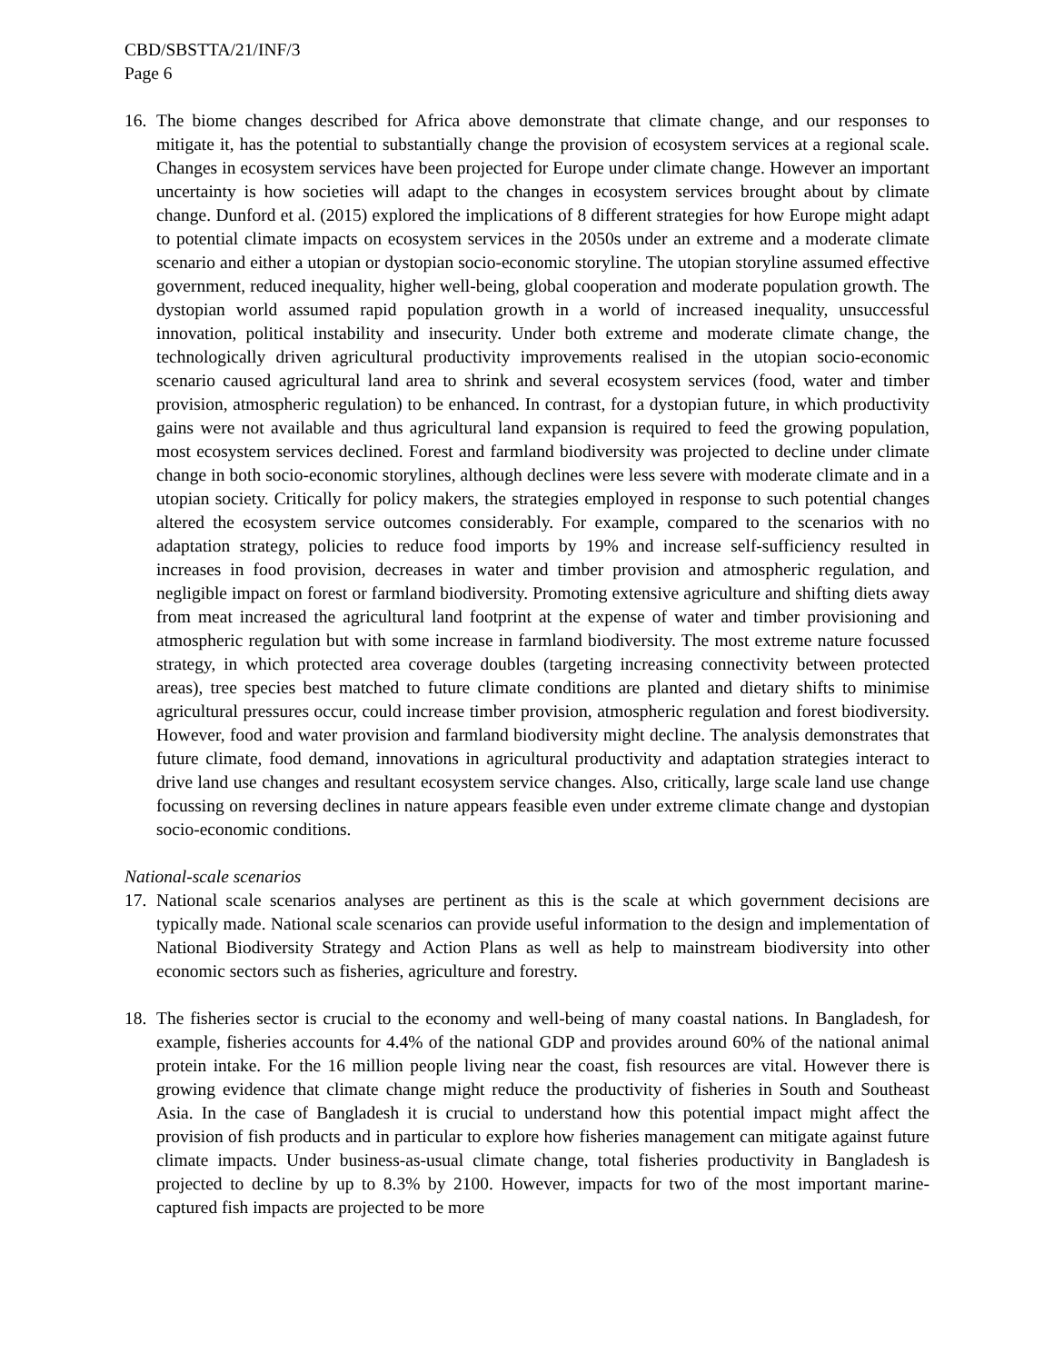CBD/SBSTTA/21/INF/3
Page 6
16.
The biome changes described for Africa above demonstrate that climate change, and our responses to mitigate it, has the potential to substantially change the provision of ecosystem services at a regional scale. Changes in ecosystem services have been projected for Europe under climate change. However an important uncertainty is how societies will adapt to the changes in ecosystem services brought about by climate change. Dunford et al. (2015) explored the implications of 8 different strategies for how Europe might adapt to potential climate impacts on ecosystem services in the 2050s under an extreme and a moderate climate scenario and either a utopian or dystopian socio-economic storyline. The utopian storyline assumed effective government, reduced inequality, higher well-being, global cooperation and moderate population growth. The dystopian world assumed rapid population growth in a world of increased inequality, unsuccessful innovation, political instability and insecurity. Under both extreme and moderate climate change, the technologically driven agricultural productivity improvements realised in the utopian socio-economic scenario caused agricultural land area to shrink and several ecosystem services (food, water and timber provision, atmospheric regulation) to be enhanced. In contrast, for a dystopian future, in which productivity gains were not available and thus agricultural land expansion is required to feed the growing population, most ecosystem services declined. Forest and farmland biodiversity was projected to decline under climate change in both socio-economic storylines, although declines were less severe with moderate climate and in a utopian society. Critically for policy makers, the strategies employed in response to such potential changes altered the ecosystem service outcomes considerably. For example, compared to the scenarios with no adaptation strategy, policies to reduce food imports by 19% and increase self-sufficiency resulted in increases in food provision, decreases in water and timber provision and atmospheric regulation, and negligible impact on forest or farmland biodiversity. Promoting extensive agriculture and shifting diets away from meat increased the agricultural land footprint at the expense of water and timber provisioning and atmospheric regulation but with some increase in farmland biodiversity. The most extreme nature focussed strategy, in which protected area coverage doubles (targeting increasing connectivity between protected areas), tree species best matched to future climate conditions are planted and dietary shifts to minimise agricultural pressures occur, could increase timber provision, atmospheric regulation and forest biodiversity. However, food and water provision and farmland biodiversity might decline. The analysis demonstrates that future climate, food demand, innovations in agricultural productivity and adaptation strategies interact to drive land use changes and resultant ecosystem service changes. Also, critically, large scale land use change focussing on reversing declines in nature appears feasible even under extreme climate change and dystopian socio-economic conditions.
National-scale scenarios
17.
National scale scenarios analyses are pertinent as this is the scale at which government decisions are typically made. National scale scenarios can provide useful information to the design and implementation of National Biodiversity Strategy and Action Plans as well as help to mainstream biodiversity into other economic sectors such as fisheries, agriculture and forestry.
18.
The fisheries sector is crucial to the economy and well-being of many coastal nations. In Bangladesh, for example, fisheries accounts for 4.4% of the national GDP and provides around 60% of the national animal protein intake. For the 16 million people living near the coast, fish resources are vital. However there is growing evidence that climate change might reduce the productivity of fisheries in South and Southeast Asia. In the case of Bangladesh it is crucial to understand how this potential impact might affect the provision of fish products and in particular to explore how fisheries management can mitigate against future climate impacts. Under business-as-usual climate change, total fisheries productivity in Bangladesh is projected to decline by up to 8.3% by 2100. However, impacts for two of the most important marine-captured fish impacts are projected to be more